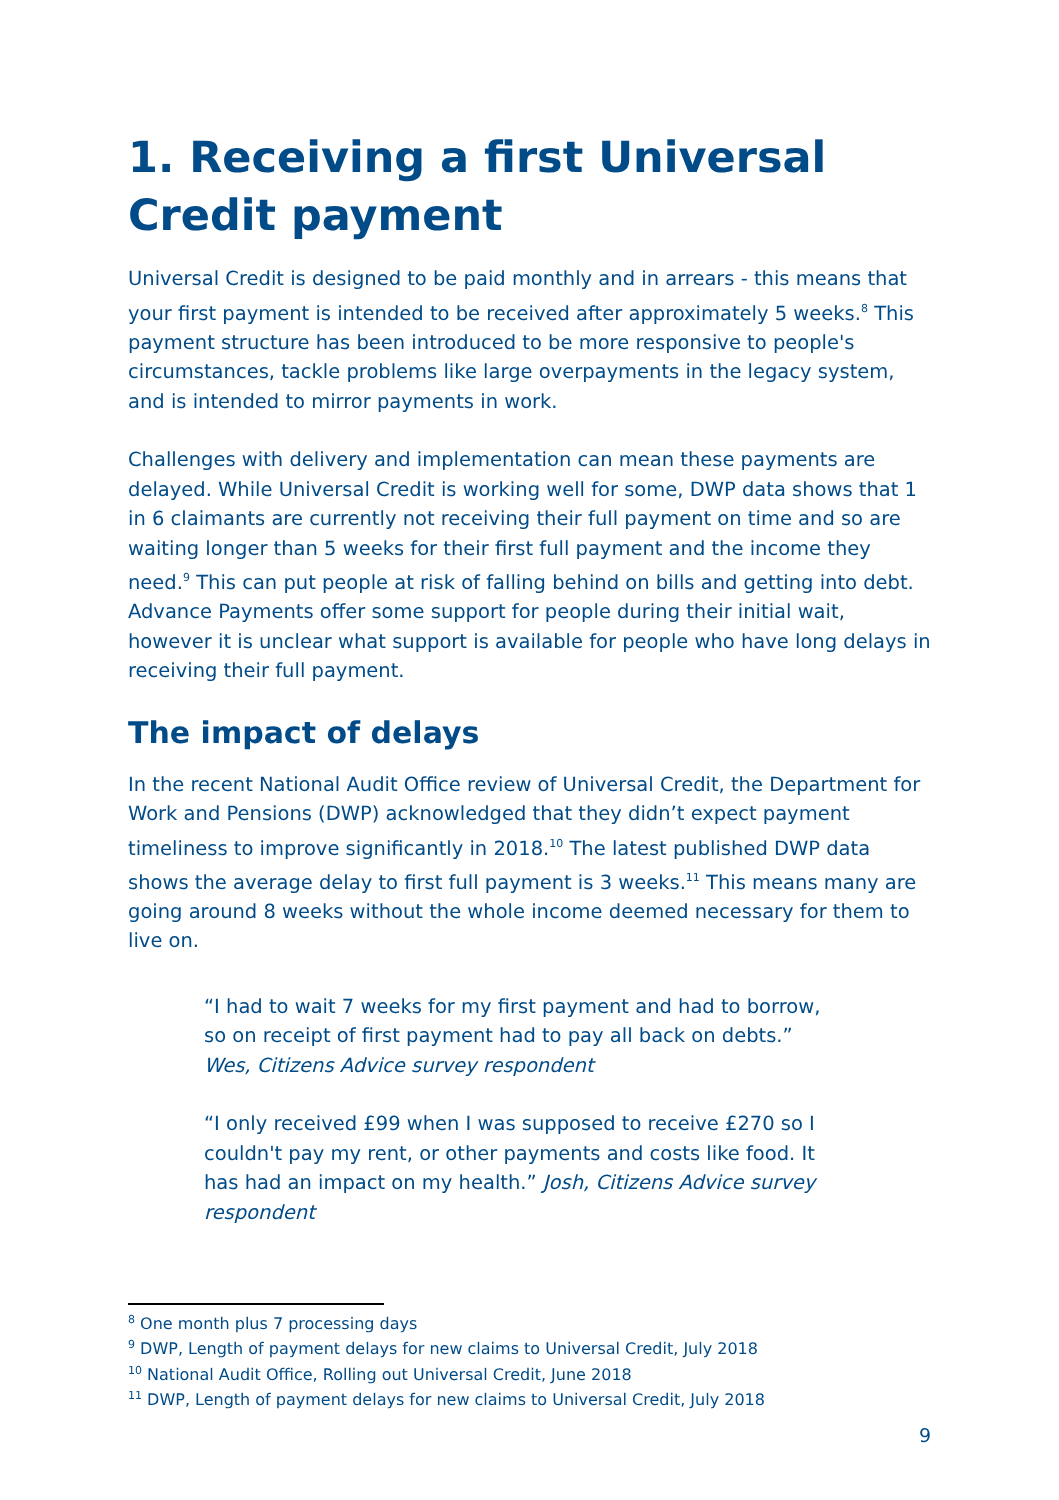1. Receiving a first Universal Credit payment
Universal Credit is designed to be paid monthly and in arrears - this means that your first payment is intended to be received after approximately 5 weeks.<sup>8</sup> This payment structure has been introduced to be more responsive to people's circumstances, tackle problems like large overpayments in the legacy system, and is intended to mirror payments in work.
Challenges with delivery and implementation can mean these payments are delayed. While Universal Credit is working well for some, DWP data shows that 1 in 6 claimants are currently not receiving their full payment on time and so are waiting longer than 5 weeks for their first full payment and the income they need.<sup>9</sup> This can put people at risk of falling behind on bills and getting into debt. Advance Payments offer some support for people during their initial wait, however it is unclear what support is available for people who have long delays in receiving their full payment.
The impact of delays
In the recent National Audit Office review of Universal Credit, the Department for Work and Pensions (DWP) acknowledged that they didn’t expect payment timeliness to improve significantly in 2018.<sup>10</sup> The latest published DWP data shows the average delay to first full payment is 3 weeks.<sup>11</sup> This means many are going around 8 weeks without the whole income deemed necessary for them to live on.
“I had to wait 7 weeks for my first payment and had to borrow, so on receipt of first payment had to pay all back on debts.” Wes, Citizens Advice survey respondent
“I only received £99 when I was supposed to receive £270 so I couldn't pay my rent, or other payments and costs like food. It has had an impact on my health.” Josh, Citizens Advice survey respondent
<sup>8</sup> One month plus 7 processing days
<sup>9</sup> DWP, Length of payment delays for new claims to Universal Credit, July 2018
<sup>10</sup> National Audit Office, Rolling out Universal Credit, June 2018
<sup>11</sup> DWP, Length of payment delays for new claims to Universal Credit, July 2018
9